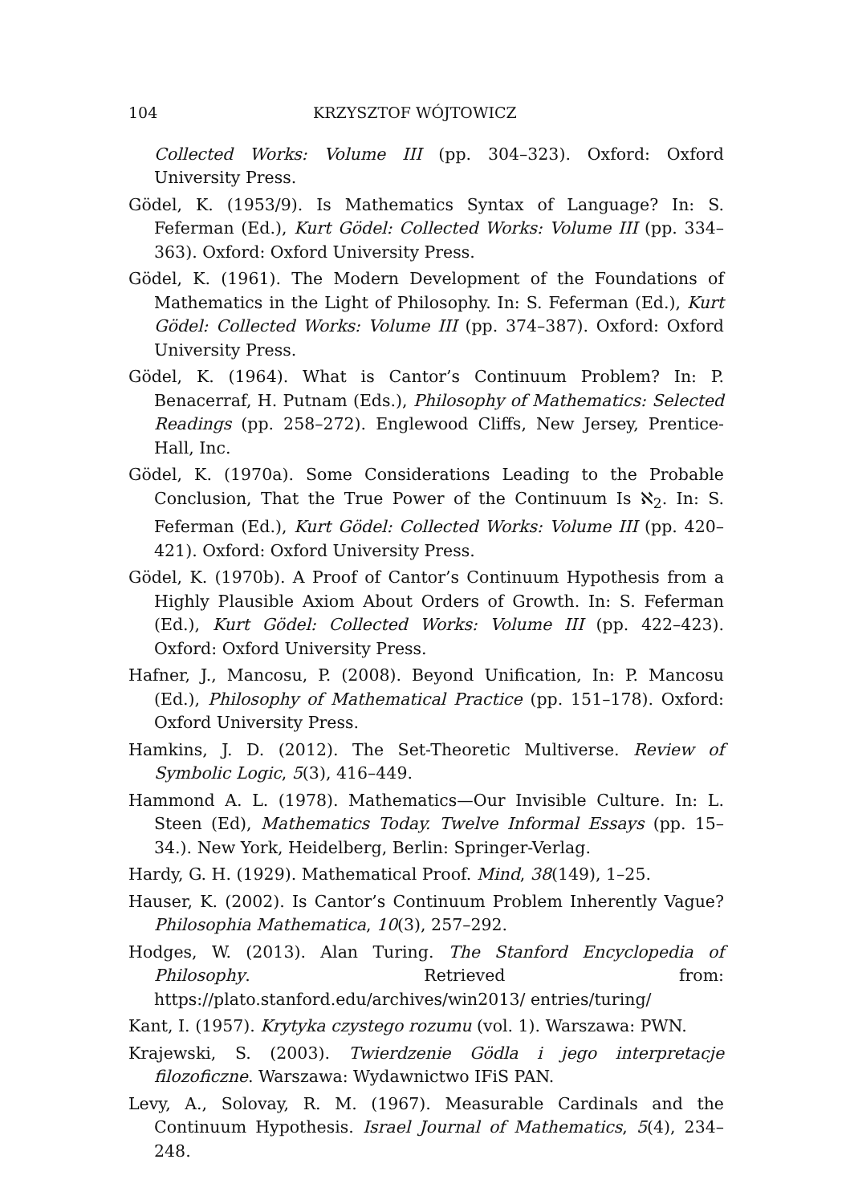104 KRZYSZTOF WÓJTOWICZ
Collected Works: Volume III (pp. 304–323). Oxford: Oxford University Press.
Gödel, K. (1953/9). Is Mathematics Syntax of Language? In: S. Feferman (Ed.), Kurt Gödel: Collected Works: Volume III (pp. 334–363). Oxford: Oxford University Press.
Gödel, K. (1961). The Modern Development of the Foundations of Mathematics in the Light of Philosophy. In: S. Feferman (Ed.), Kurt Gödel: Collected Works: Volume III (pp. 374–387). Oxford: Oxford University Press.
Gödel, K. (1964). What is Cantor’s Continuum Problem? In: P. Benacerraf, H. Putnam (Eds.), Philosophy of Mathematics: Selected Readings (pp. 258–272). Englewood Cliffs, New Jersey, Prentice-Hall, Inc.
Gödel, K. (1970a). Some Considerations Leading to the Probable Conclusion, That the True Power of the Continuum Is ℵ<sub>2</sub>. In: S. Feferman (Ed.), Kurt Gödel: Collected Works: Volume III (pp. 420–421). Oxford: Oxford University Press.
Gödel, K. (1970b). A Proof of Cantor’s Continuum Hypothesis from a Highly Plausible Axiom About Orders of Growth. In: S. Feferman (Ed.), Kurt Gödel: Collected Works: Volume III (pp. 422–423). Oxford: Oxford University Press.
Hafner, J., Mancosu, P. (2008). Beyond Unification, In: P. Mancosu (Ed.), Philosophy of Mathematical Practice (pp. 151–178). Oxford: Oxford University Press.
Hamkins, J. D. (2012). The Set-Theoretic Multiverse. Review of Symbolic Logic, 5(3), 416–449.
Hammond A. L. (1978). Mathematics—Our Invisible Culture. In: L. Steen (Ed), Mathematics Today. Twelve Informal Essays (pp. 15–34.). New York, Heidelberg, Berlin: Springer-Verlag.
Hardy, G. H. (1929). Mathematical Proof. Mind, 38(149), 1–25.
Hauser, K. (2002). Is Cantor’s Continuum Problem Inherently Vague? Philosophia Mathematica, 10(3), 257–292.
Hodges, W. (2013). Alan Turing. The Stanford Encyclopedia of Philosophy. Retrieved from: https://plato.stanford.edu/archives/win2013/ entries/turing/
Kant, I. (1957). Krytyka czystego rozumu (vol. 1). Warszawa: PWN.
Krajewski, S. (2003). Twierdzenie Gödla i jego interpretacje filozoficzne. Warszawa: Wydawnictwo IFiS PAN.
Levy, A., Solovay, R. M. (1967). Measurable Cardinals and the Continuum Hypothesis. Israel Journal of Mathematics, 5(4), 234–248.